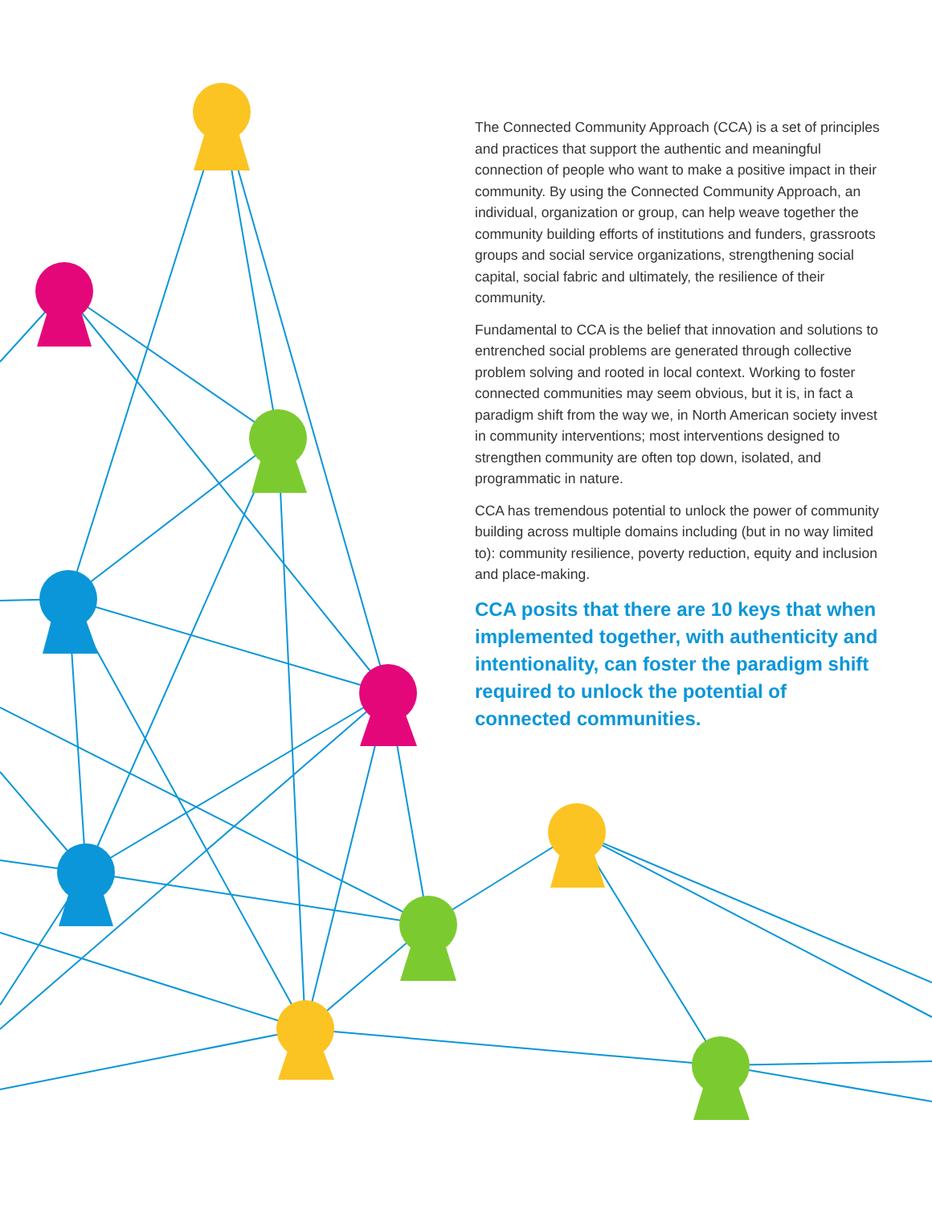The Connected Community Approach (CCA) is a set of principles and practices that support the authentic and meaningful connection of people who want to make a positive impact in their community. By using the Connected Community Approach, an individual, organization or group, can help weave together the community building efforts of institutions and funders, grassroots groups and social service organizations, strengthening social capital, social fabric and ultimately, the resilience of their community.
Fundamental to CCA is the belief that innovation and solutions to entrenched social problems are generated through collective problem solving and rooted in local context. Working to foster connected communities may seem obvious, but it is, in fact a paradigm shift from the way we, in North American society invest in community interventions; most interventions designed to strengthen community are often top down, isolated, and programmatic in nature.
CCA has tremendous potential to unlock the power of community building across multiple domains including (but in no way limited to): community resilience, poverty reduction, equity and inclusion and place-making.
CCA posits that there are 10 keys that when implemented together, with authenticity and intentionality, can foster the paradigm shift required to unlock the potential of connected communities.